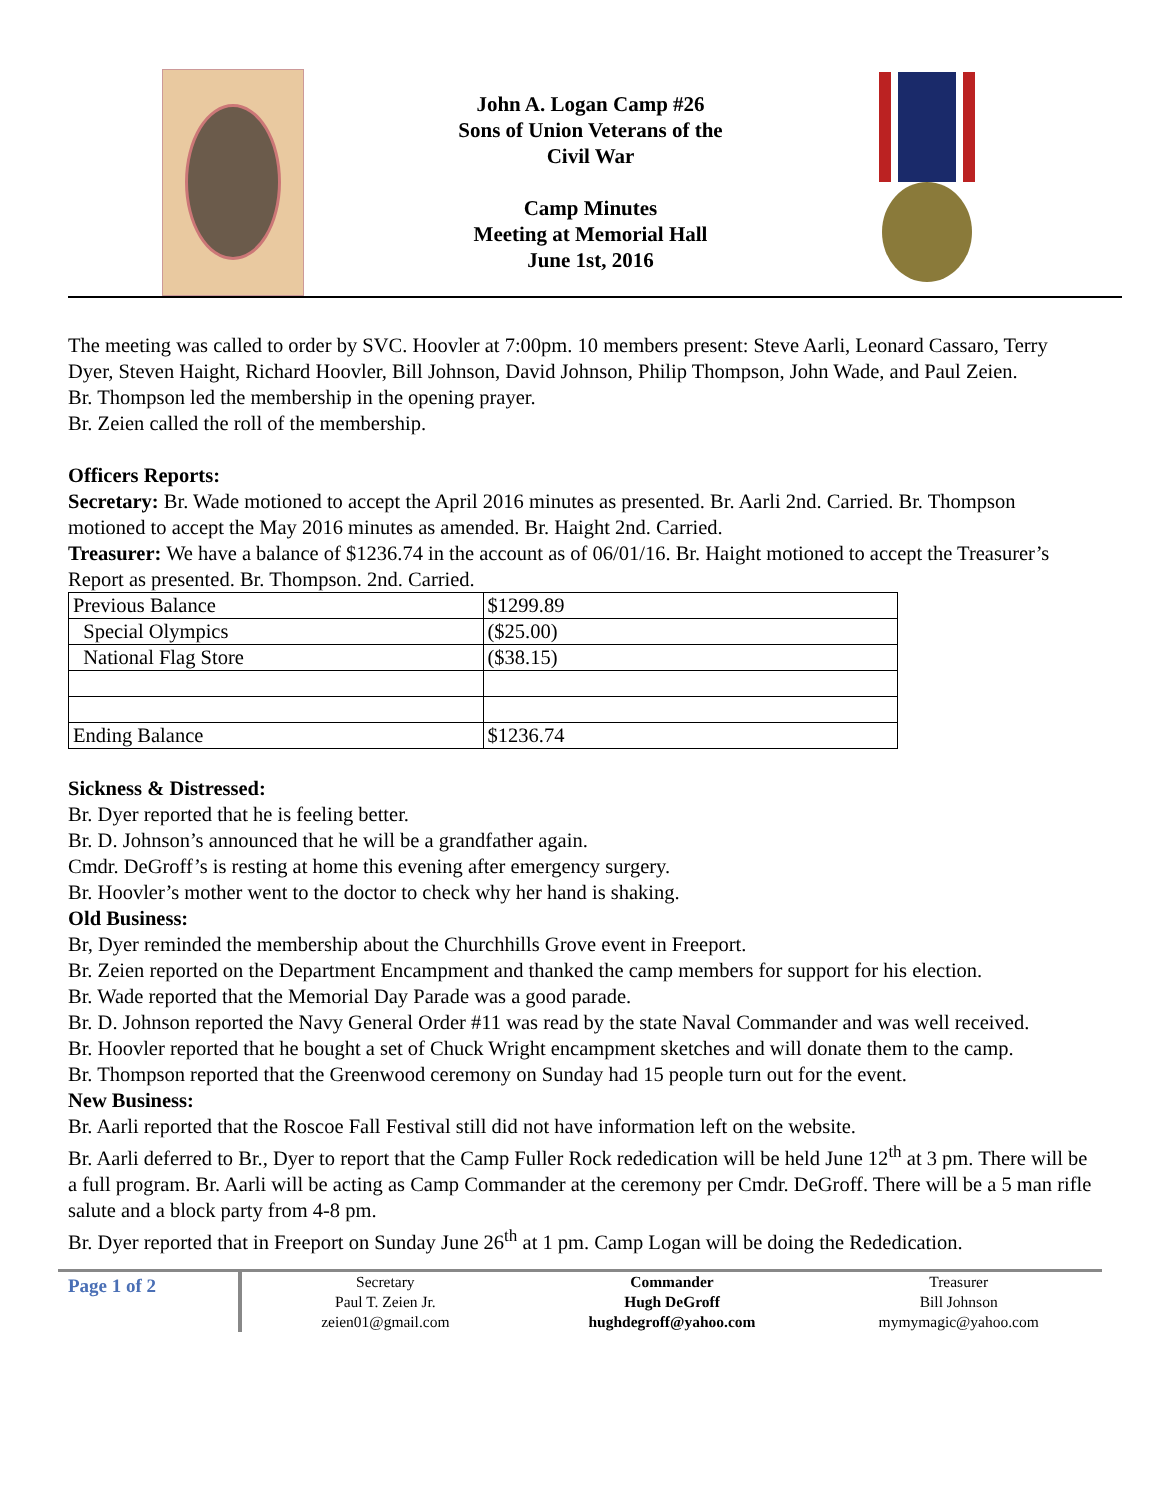John A. Logan Camp #26
Sons of Union Veterans of the
Civil War
Camp Minutes
Meeting at Memorial Hall
June 1st, 2016
The meeting was called to order by SVC. Hoovler at 7:00pm. 10 members present: Steve Aarli, Leonard Cassaro, Terry Dyer, Steven Haight, Richard Hoovler, Bill Johnson, David Johnson, Philip Thompson, John Wade, and Paul Zeien.
Br. Thompson led the membership in the opening prayer.
Br. Zeien called the roll of the membership.
Officers Reports:
Secretary: Br. Wade motioned to accept the April 2016 minutes as presented. Br. Aarli 2nd. Carried. Br. Thompson motioned to accept the May 2016 minutes as amended. Br. Haight 2nd. Carried.
Treasurer: We have a balance of $1236.74 in the account as of 06/01/16. Br. Haight motioned to accept the Treasurer’s Report as presented. Br. Thompson. 2nd. Carried.
| Previous Balance | $1299.89 |
| Special Olympics | ($25.00) |
| National Flag Store | ($38.15) |
| Ending Balance | $1236.74 |
Sickness & Distressed:
Br. Dyer reported that he is feeling better.
Br. D. Johnson’s announced that he will be a grandfather again.
Cmdr. DeGroff’s is resting at home this evening after emergency surgery.
Br. Hoovler’s mother went to the doctor to check why her hand is shaking.
Old Business:
Br, Dyer reminded the membership about the Churchhills Grove event in Freeport.
Br. Zeien reported on the Department Encampment and thanked the camp members for support for his election.
Br. Wade reported that the Memorial Day Parade was a good parade.
Br. D. Johnson reported the Navy General Order #11 was read by the state Naval Commander and was well received.
Br. Hoovler reported that he bought a set of Chuck Wright encampment sketches and will donate them to the camp.
Br. Thompson reported that the Greenwood ceremony on Sunday had 15 people turn out for the event.
New Business:
Br. Aarli reported that the Roscoe Fall Festival still did not have information left on the website.
Br. Aarli deferred to Br., Dyer to report that the Camp Fuller Rock rededication will be held June 12<sup>th</sup> at 3 pm. There will be a full program. Br. Aarli will be acting as Camp Commander at the ceremony per Cmdr. DeGroff. There will be a 5 man rifle salute and a block party from 4-8 pm.
Br. Dyer reported that in Freeport on Sunday June 26<sup>th</sup> at 1 pm. Camp Logan will be doing the Rededication.
Page 1 of 2
Secretary
Paul T. Zeien Jr.
zeien01@gmail.com
Commander
Hugh DeGroff
hughdegroff@yahoo.com
Treasurer
Bill Johnson
mymymagic@yahoo.com